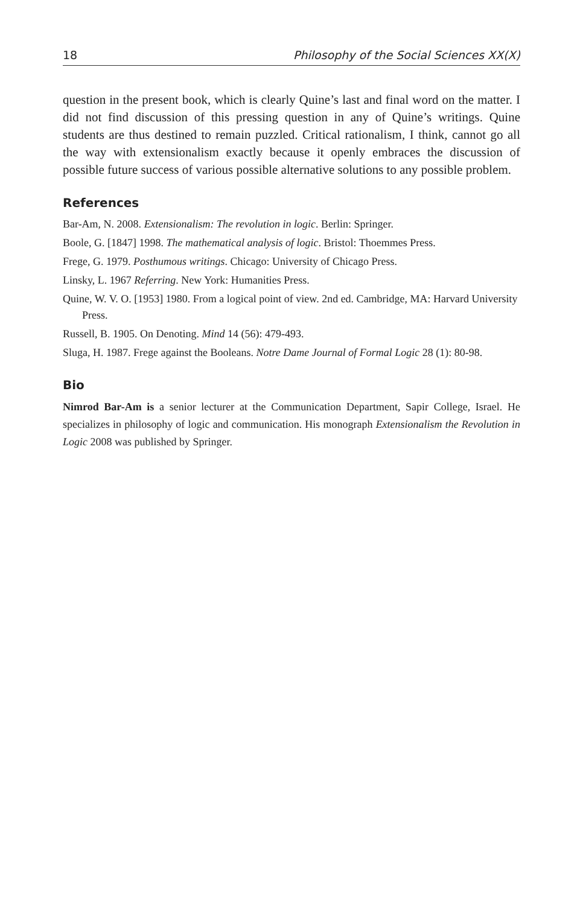18 Philosophy of the Social Sciences XX(X)
question in the present book, which is clearly Quine’s last and final word on the matter. I did not find discussion of this pressing question in any of Quine’s writings. Quine students are thus destined to remain puzzled. Critical rationalism, I think, cannot go all the way with extensionalism exactly because it openly embraces the discussion of possible future success of various possible alternative solutions to any possible problem.
References
Bar-Am, N. 2008. Extensionalism: The revolution in logic. Berlin: Springer.
Boole, G. [1847] 1998. The mathematical analysis of logic. Bristol: Thoemmes Press.
Frege, G. 1979. Posthumous writings. Chicago: University of Chicago Press.
Linsky, L. 1967 Referring. New York: Humanities Press.
Quine, W. V. O. [1953] 1980. From a logical point of view. 2nd ed. Cambridge, MA: Harvard University Press.
Russell, B. 1905. On Denoting. Mind 14 (56): 479-493.
Sluga, H. 1987. Frege against the Booleans. Notre Dame Journal of Formal Logic 28 (1): 80-98.
Bio
Nimrod Bar-Am is a senior lecturer at the Communication Department, Sapir College, Israel. He specializes in philosophy of logic and communication. His monograph Extensionalism the Revolution in Logic 2008 was published by Springer.